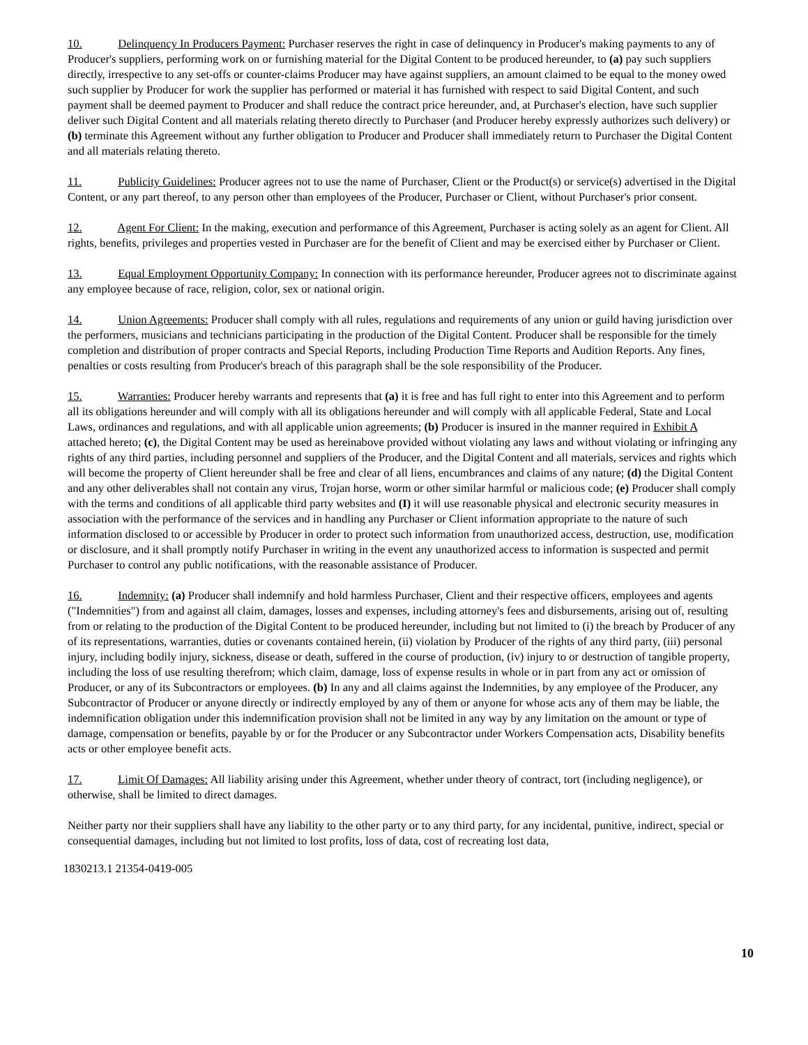10. Delinquency In Producers Payment: Purchaser reserves the right in case of delinquency in Producer's making payments to any of Producer's suppliers, performing work on or furnishing material for the Digital Content to be produced hereunder, to (a) pay such suppliers directly, irrespective to any set-offs or counter-claims Producer may have against suppliers, an amount claimed to be equal to the money owed such supplier by Producer for work the supplier has performed or material it has furnished with respect to said Digital Content, and such payment shall be deemed payment to Producer and shall reduce the contract price hereunder, and, at Purchaser's election, have such supplier deliver such Digital Content and all materials relating thereto directly to Purchaser (and Producer hereby expressly authorizes such delivery) or (b) terminate this Agreement without any further obligation to Producer and Producer shall immediately return to Purchaser the Digital Content and all materials relating thereto.
11. Publicity Guidelines: Producer agrees not to use the name of Purchaser, Client or the Product(s) or service(s) advertised in the Digital Content, or any part thereof, to any person other than employees of the Producer, Purchaser or Client, without Purchaser's prior consent.
12. Agent For Client: In the making, execution and performance of this Agreement, Purchaser is acting solely as an agent for Client. All rights, benefits, privileges and properties vested in Purchaser are for the benefit of Client and may be exercised either by Purchaser or Client.
13. Equal Employment Opportunity Company: In connection with its performance hereunder, Producer agrees not to discriminate against any employee because of race, religion, color, sex or national origin.
14. Union Agreements: Producer shall comply with all rules, regulations and requirements of any union or guild having jurisdiction over the performers, musicians and technicians participating in the production of the Digital Content. Producer shall be responsible for the timely completion and distribution of proper contracts and Special Reports, including Production Time Reports and Audition Reports. Any fines, penalties or costs resulting from Producer's breach of this paragraph shall be the sole responsibility of the Producer.
15. Warranties: Producer hereby warrants and represents that (a) it is free and has full right to enter into this Agreement and to perform all its obligations hereunder and will comply with all its obligations hereunder and will comply with all applicable Federal, State and Local Laws, ordinances and regulations, and with all applicable union agreements; (b) Producer is insured in the manner required in Exhibit A attached hereto; (c), the Digital Content may be used as hereinabove provided without violating any laws and without violating or infringing any rights of any third parties, including personnel and suppliers of the Producer, and the Digital Content and all materials, services and rights which will become the property of Client hereunder shall be free and clear of all liens, encumbrances and claims of any nature; (d) the Digital Content and any other deliverables shall not contain any virus, Trojan horse, worm or other similar harmful or malicious code; (e) Producer shall comply with the terms and conditions of all applicable third party websites and (I) it will use reasonable physical and electronic security measures in association with the performance of the services and in handling any Purchaser or Client information appropriate to the nature of such information disclosed to or accessible by Producer in order to protect such information from unauthorized access, destruction, use, modification or disclosure, and it shall promptly notify Purchaser in writing in the event any unauthorized access to information is suspected and permit Purchaser to control any public notifications, with the reasonable assistance of Producer.
16. Indemnity: (a) Producer shall indemnify and hold harmless Purchaser, Client and their respective officers, employees and agents ("Indemnities") from and against all claim, damages, losses and expenses, including attorney's fees and disbursements, arising out of, resulting from or relating to the production of the Digital Content to be produced hereunder, including but not limited to (i) the breach by Producer of any of its representations, warranties, duties or covenants contained herein, (ii) violation by Producer of the rights of any third party, (iii) personal injury, including bodily injury, sickness, disease or death, suffered in the course of production, (iv) injury to or destruction of tangible property, including the loss of use resulting therefrom; which claim, damage, loss of expense results in whole or in part from any act or omission of Producer, or any of its Subcontractors or employees. (b) In any and all claims against the Indemnities, by any employee of the Producer, any Subcontractor of Producer or anyone directly or indirectly employed by any of them or anyone for whose acts any of them may be liable, the indemnification obligation under this indemnification provision shall not be limited in any way by any limitation on the amount or type of damage, compensation or benefits, payable by or for the Producer or any Subcontractor under Workers Compensation acts, Disability benefits acts or other employee benefit acts.
17. Limit Of Damages: All liability arising under this Agreement, whether under theory of contract, tort (including negligence), or otherwise, shall be limited to direct damages.
Neither party nor their suppliers shall have any liability to the other party or to any third party, for any incidental, punitive, indirect, special or consequential damages, including but not limited to lost profits, loss of data, cost of recreating lost data,
10
1830213.1 21354-0419-005